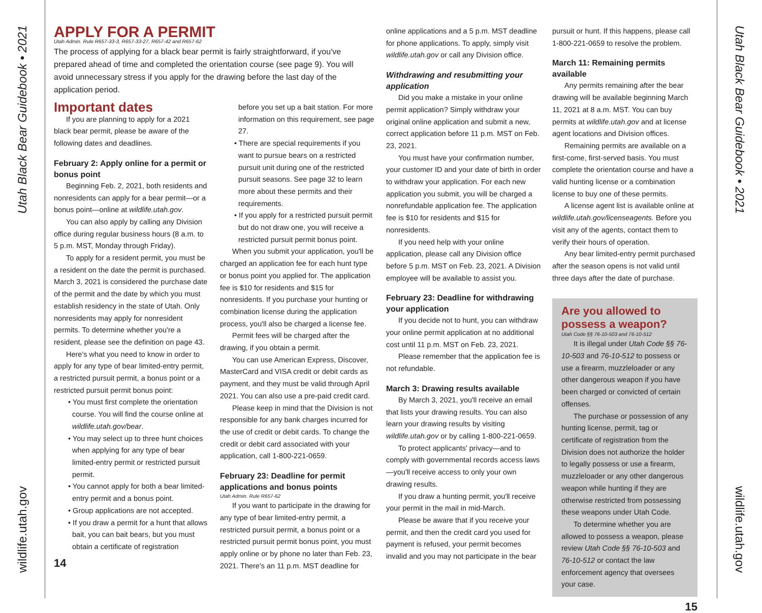Utah Black Bear Guidebook • 2021
wildlife.utah.gov
Utah Black Bear Guidebook • 2021
wildlife.utah.gov
APPLY FOR A PERMIT
Utah Admin. Rule R657-33-3, R657-33-27, R657-42 and R657-62
The process of applying for a black bear permit is fairly straightforward, if you've prepared ahead of time and completed the orientation course (see page 9). You will avoid unnecessary stress if you apply for the drawing before the last day of the application period.
Important dates
If you are planning to apply for a 2021 black bear permit, please be aware of the following dates and deadlines.
February 2: Apply online for a permit or bonus point
Beginning Feb. 2, 2021, both residents and nonresidents can apply for a bear permit—or a bonus point—online at wildlife.utah.gov.
You can also apply by calling any Division office during regular business hours (8 a.m. to 5 p.m. MST, Monday through Friday).
To apply for a resident permit, you must be a resident on the date the permit is purchased. March 3, 2021 is considered the purchase date of the permit and the date by which you must establish residency in the state of Utah. Only nonresidents may apply for nonresident permits. To determine whether you're a resident, please see the definition on page 43.
Here's what you need to know in order to apply for any type of bear limited-entry permit, a restricted pursuit permit, a bonus point or a restricted pursuit permit bonus point:
• You must first complete the orientation course. You will find the course online at wildlife.utah.gov/bear.
• You may select up to three hunt choices when applying for any type of bear limited-entry permit or restricted pursuit permit.
• You cannot apply for both a bear limited-entry permit and a bonus point.
• Group applications are not accepted.
• If you draw a permit for a hunt that allows bait, you can bait bears, but you must obtain a certificate of registration
14
before you set up a bait station. For more information on this requirement, see page 27.
• There are special requirements if you want to pursue bears on a restricted pursuit unit during one of the restricted pursuit seasons. See page 32 to learn more about these permits and their requirements.
• If you apply for a restricted pursuit permit but do not draw one, you will receive a restricted pursuit permit bonus point.
When you submit your application, you'll be charged an application fee for each hunt type or bonus point you applied for. The application fee is $10 for residents and $15 for nonresidents. If you purchase your hunting or combination license during the application process, you'll also be charged a license fee.
Permit fees will be charged after the drawing, if you obtain a permit.
You can use American Express, Discover, MasterCard and VISA credit or debit cards as payment, and they must be valid through April 2021. You can also use a pre-paid credit card.
Please keep in mind that the Division is not responsible for any bank charges incurred for the use of credit or debit cards. To change the credit or debit card associated with your application, call 1-800-221-0659.
February 23: Deadline for permit applications and bonus points
Utah Admin. Rule R657-62
If you want to participate in the drawing for any type of bear limited-entry permit, a restricted pursuit permit, a bonus point or a restricted pursuit permit bonus point, you must apply online or by phone no later than Feb. 23, 2021. There's an 11 p.m. MST deadline for
online applications and a 5 p.m. MST deadline for phone applications. To apply, simply visit wildlife.utah.gov or call any Division office.
Withdrawing and resubmitting your application
Did you make a mistake in your online permit application? Simply withdraw your original online application and submit a new, correct application before 11 p.m. MST on Feb. 23, 2021.
You must have your confirmation number, your customer ID and your date of birth in order to withdraw your application. For each new application you submit, you will be charged a nonrefundable application fee. The application fee is $10 for residents and $15 for nonresidents.
If you need help with your online application, please call any Division office before 5 p.m. MST on Feb. 23, 2021. A Division employee will be available to assist you.
February 23: Deadline for withdrawing your application
If you decide not to hunt, you can withdraw your online permit application at no additional cost until 11 p.m. MST on Feb. 23, 2021.
Please remember that the application fee is not refundable.
March 3: Drawing results available
By March 3, 2021, you'll receive an email that lists your drawing results. You can also learn your drawing results by visiting wildlife.utah.gov or by calling 1-800-221-0659.
To protect applicants' privacy—and to comply with governmental records access laws—you'll receive access to only your own drawing results.
If you draw a hunting permit, you'll receive your permit in the mail in mid-March.
Please be aware that if you receive your permit, and then the credit card you used for payment is refused, your permit becomes invalid and you may not participate in the bear
pursuit or hunt. If this happens, please call 1-800-221-0659 to resolve the problem.
March 11: Remaining permits available
Any permits remaining after the bear drawing will be available beginning March 11, 2021 at 8 a.m. MST. You can buy permits at wildlife.utah.gov and at license agent locations and Division offices.
Remaining permits are available on a first-come, first-served basis. You must complete the orientation course and have a valid hunting license or a combination license to buy one of these permits.
A license agent list is available online at wildlife.utah.gov/licenseagents. Before you visit any of the agents, contact them to verify their hours of operation.
Any bear limited-entry permit purchased after the season opens is not valid until three days after the date of purchase.
Are you allowed to possess a weapon?
Utah Code §§ 76-10-503 and 76-10-512
It is illegal under Utah Code §§ 76-10-503 and 76-10-512 to possess or use a firearm, muzzleloader or any other dangerous weapon if you have been charged or convicted of certain offenses.
The purchase or possession of any hunting license, permit, tag or certificate of registration from the Division does not authorize the holder to legally possess or use a firearm, muzzleloader or any other dangerous weapon while hunting if they are otherwise restricted from possessing these weapons under Utah Code.
To determine whether you are allowed to possess a weapon, please review Utah Code §§ 76-10-503 and 76-10-512 or contact the law enforcement agency that oversees your case.
15